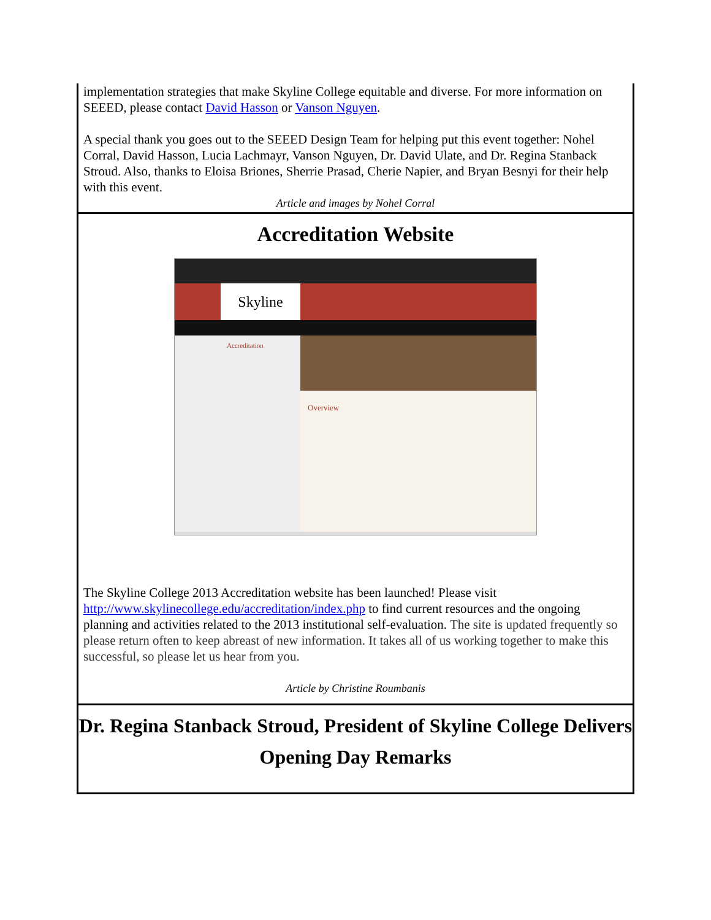implementation strategies that make Skyline College equitable and diverse. For more information on SEEED, please contact David Hasson or Vanson Nguyen.
A special thank you goes out to the SEEED Design Team for helping put this event together: Nohel Corral, David Hasson, Lucia Lachmayr, Vanson Nguyen, Dr. David Ulate, and Dr. Regina Stanback Stroud. Also, thanks to Eloisa Briones, Sherrie Prasad, Cherie Napier, and Bryan Besnyi for their help with this event.
Article and images by Nohel Corral
Accreditation Website
Skyline
Accreditation
Overview
The Skyline College 2013 Accreditation website has been launched! Please visit http://www.skylinecollege.edu/accreditation/index.php to find current resources and the ongoing planning and activities related to the 2013 institutional self-evaluation. The site is updated frequently so please return often to keep abreast of new information. It takes all of us working together to make this successful, so please let us hear from you.
Article by Christine Roumbanis
Dr. Regina Stanback Stroud, President of Skyline College Delivers Opening Day Remarks